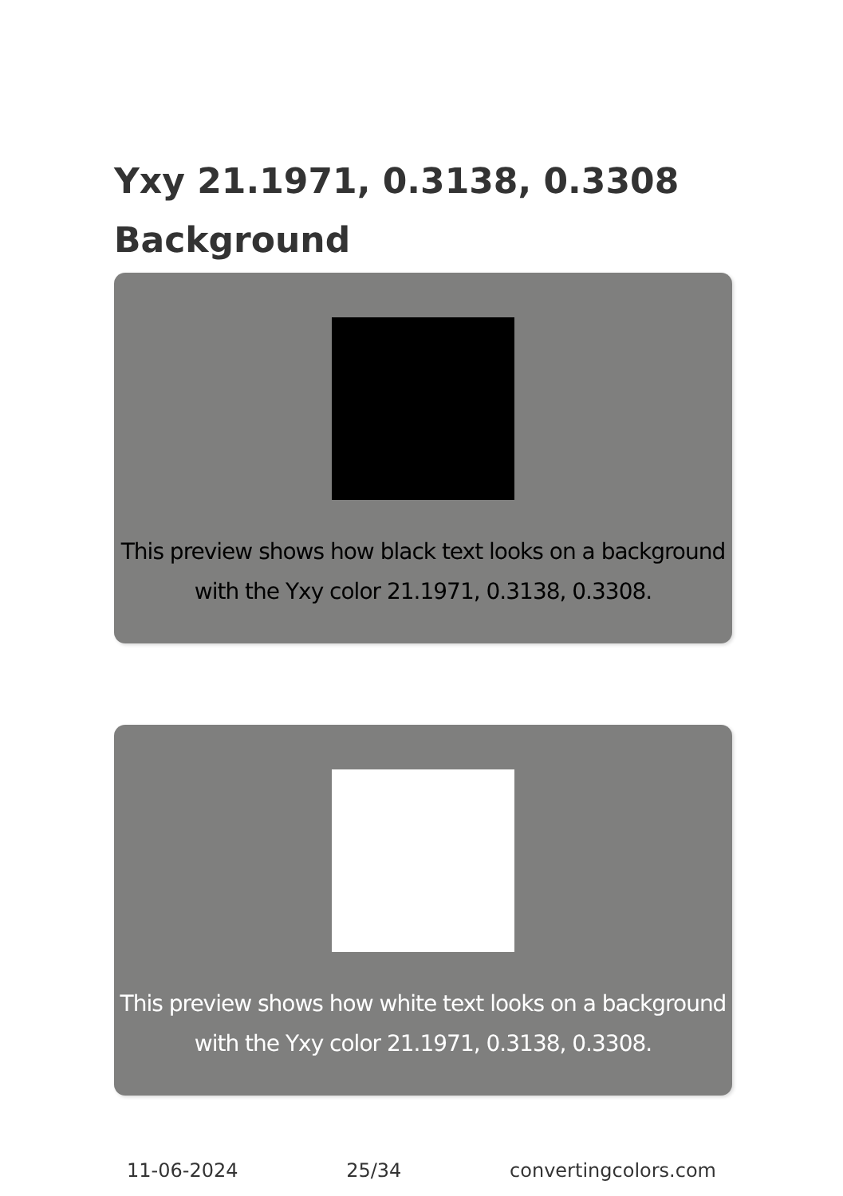Yxy 21.1971, 0.3138, 0.3308 Background
This preview shows how black text looks on a background with the Yxy color 21.1971, 0.3138, 0.3308.
This preview shows how white text looks on a background with the Yxy color 21.1971, 0.3138, 0.3308.
11-06-2024 25/34 convertingcolors.com